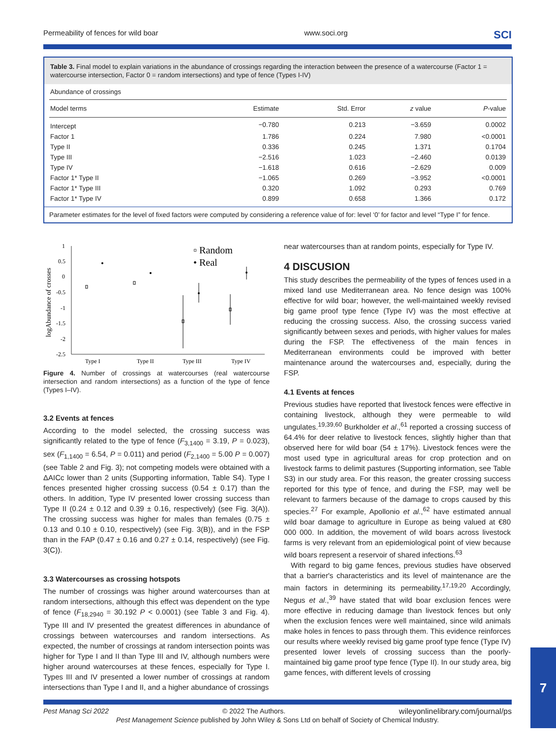Permeability of fences for wild boar www.soci.org SCI
Table 3. Final model to explain variations in the abundance of crossings regarding the interaction between the presence of a watercourse (Factor 1 = watercourse intersection, Factor 0 = random intersections) and type of fence (Types I-IV)
| Abundance of crossings | | | | |
| Model terms | Estimate | Std. Error | z value | P -value |
| Intercept | −0.780 | 0.213 | −3.659 | 0.0002 |
| Factor 1 | 1.786 | 0.224 | 7.980 | <0.0001 |
| Type II | 0.336 | 0.245 | 1.371 | 0.1704 |
| Type III | −2.516 | 1.023 | −2.460 | 0.0139 |
| Type IV | −1.618 | 0.616 | −2.629 | 0.009 |
| Factor 1* Type II | −1.065 | 0.269 | −3.952 | <0.0001 |
| Factor 1* Type III | 0.320 | 1.092 | 0.293 | 0.769 |
| Factor 1* Type IV | 0.899 | 0.658 | 1.366 | 0.172 |
Parameter estimates for the level of fixed factors were computed by considering a reference value of for: level ‘0’ for factor and level “Type I” for fence.
logAbundance of crosses
1
0.5
0
-0.5
-1
-1.5
-2
-2.5
Type I
Type II
Type III
Type IV
▫ Random
• Real
Figure 4. Number of crossings at watercourses (real watercourse intersection and random intersections) as a function of the type of fence (Types I–IV).
3.2 Events at fences
According to the model selected, the crossing success was significantly related to the type of fence (F<sub>3,1400</sub> = 3.19, P = 0.023), sex (F<sub>1,1400</sub> = 6.54, P = 0.011) and period (F<sub>2,1400</sub> = 5.00 P = 0.007) (see Table 2 and Fig. 3); not competing models were obtained with a ΔAICc lower than 2 units (Supporting information, Table S4). Type I fences presented higher crossing success (0.54 ± 0.17) than the others. In addition, Type IV presented lower crossing success than Type II (0.24 ± 0.12 and 0.39 ± 0.16, respectively) (see Fig. 3(A)). The crossing success was higher for males than females (0.75 ± 0.13 and 0.10 ± 0.10, respectively) (see Fig. 3(B)), and in the FSP than in the FAP (0.47 ± 0.16 and 0.27 ± 0.14, respectively) (see Fig. 3(C)).
3.3 Watercourses as crossing hotspots
The number of crossings was higher around watercourses than at random intersections, although this effect was dependent on the type of fence (F<sub>18,2940</sub> = 30.192 P < 0.0001) (see Table 3 and Fig. 4). Type III and IV presented the greatest differences in abundance of crossings between watercourses and random intersections. As expected, the number of crossings at random intersection points was higher for Type I and II than Type III and IV, although numbers were higher around watercourses at these fences, especially for Type I. Types III and IV presented a lower number of crossings at random intersections than Type I and II, and a higher abundance of crossings
near watercourses than at random points, especially for Type IV.
4 DISCUSION
This study describes the permeability of the types of fences used in a mixed land use Mediterranean area. No fence design was 100% effective for wild boar; however, the well-maintained weekly revised big game proof type fence (Type IV) was the most effective at reducing the crossing success. Also, the crossing success varied significantly between sexes and periods, with higher values for males during the FSP. The effectiveness of the main fences in Mediterranean environments could be improved with better maintenance around the watercourses and, especially, during the FSP.
4.1 Events at fences
Previous studies have reported that livestock fences were effective in containing livestock, although they were permeable to wild ungulates.<sup>19,39,60</sup> Burkholder et al.,<sup>61</sup> reported a crossing success of 64.4% for deer relative to livestock fences, slightly higher than that observed here for wild boar (54 ± 17%). Livestock fences were the most used type in agricultural areas for crop protection and on livestock farms to delimit pastures (Supporting information, see Table S3) in our study area. For this reason, the greater crossing success reported for this type of fence, and during the FSP, may well be relevant to farmers because of the damage to crops caused by this species.<sup>27</sup> For example, Apollonio et al.,<sup>62</sup> have estimated annual wild boar damage to agriculture in Europe as being valued at €80 000 000. In addition, the movement of wild boars across livestock farms is very relevant from an epidemiological point of view because wild boars represent a reservoir of shared infections.<sup>63</sup>
With regard to big game fences, previous studies have observed that a barrier's characteristics and its level of maintenance are the main factors in determining its permeability.<sup>17,19,20</sup> Accordingly, Negus et al.,<sup>39</sup> have stated that wild boar exclusion fences were more effective in reducing damage than livestock fences but only when the exclusion fences were well maintained, since wild animals make holes in fences to pass through them. This evidence reinforces our results where weekly revised big game proof type fence (Type IV) presented lower levels of crossing success than the poorly-maintained big game proof type fence (Type II). In our study area, big game fences, with different levels of crossing
Pest Manag Sci 2022 © 2022 The Authors. wileyonlinelibrary.com/journal/ps
Pest Management Science published by John Wiley & Sons Ltd on behalf of Society of Chemical Industry.
7